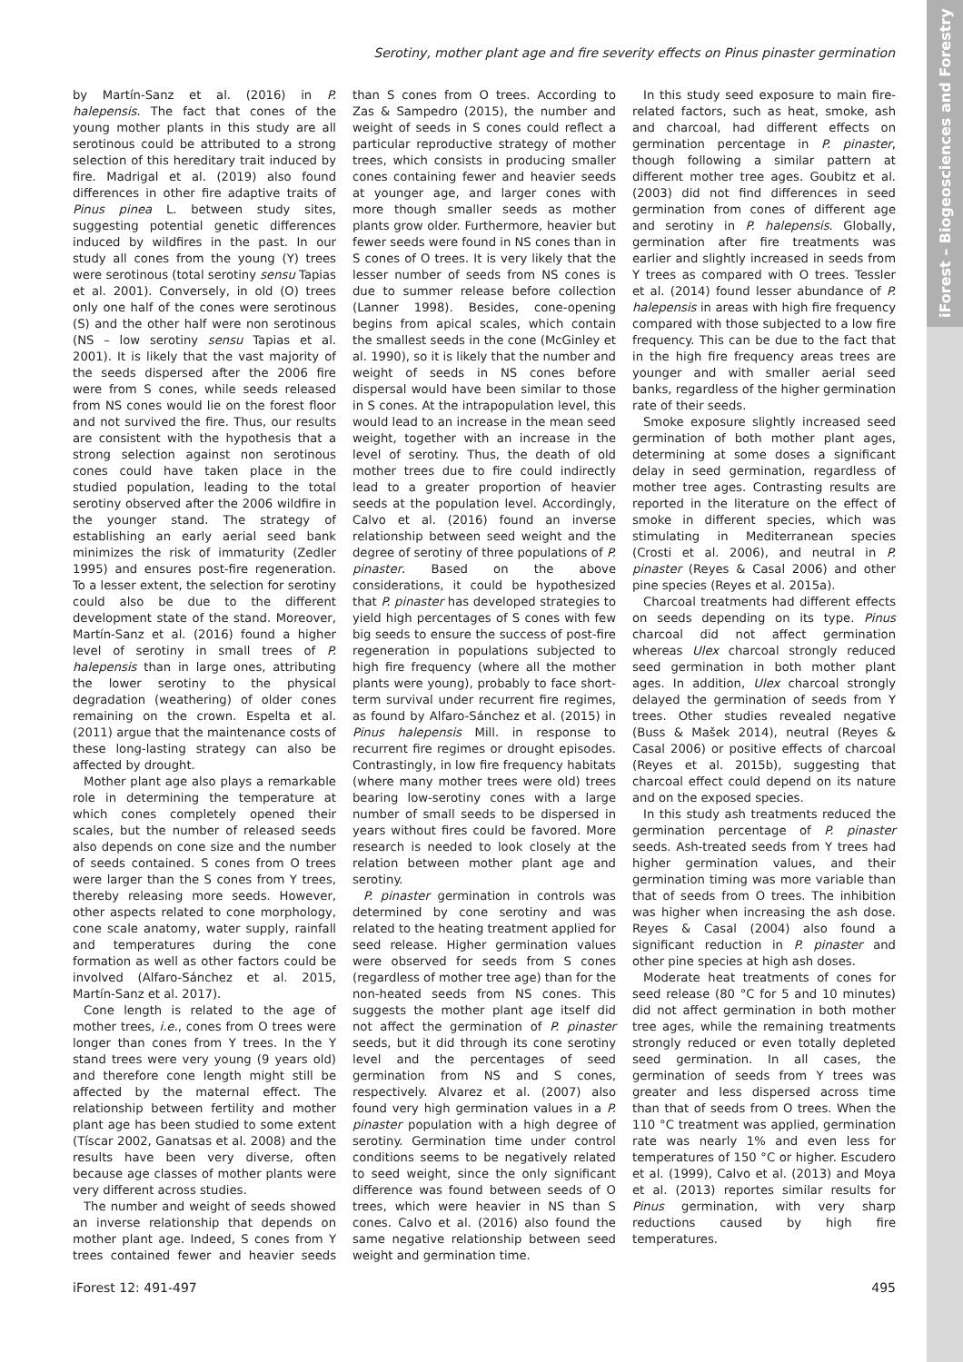iForest – Biogeosciences and Forestry
Serotiny, mother plant age and fire severity effects on Pinus pinaster germination
by Martín-Sanz et al. (2016) in P. halepensis. The fact that cones of the young mother plants in this study are all serotinous could be attributed to a strong selection of this hereditary trait induced by fire. Madrigal et al. (2019) also found differences in other fire adaptive traits of Pinus pinea L. between study sites, suggesting potential genetic differences induced by wildfires in the past. In our study all cones from the young (Y) trees were serotinous (total serotiny sensu Tapias et al. 2001). Conversely, in old (O) trees only one half of the cones were serotinous (S) and the other half were non serotinous (NS – low serotiny sensu Tapias et al. 2001). It is likely that the vast majority of the seeds dispersed after the 2006 fire were from S cones, while seeds released from NS cones would lie on the forest floor and not survived the fire. Thus, our results are consistent with the hypothesis that a strong selection against non serotinous cones could have taken place in the studied population, leading to the total serotiny observed after the 2006 wildfire in the younger stand. The strategy of establishing an early aerial seed bank minimizes the risk of immaturity (Zedler 1995) and ensures post-fire regeneration. To a lesser extent, the selection for serotiny could also be due to the different development state of the stand. Moreover, Martín-Sanz et al. (2016) found a higher level of serotiny in small trees of P. halepensis than in large ones, attributing the lower serotiny to the physical degradation (weathering) of older cones remaining on the crown. Espelta et al. (2011) argue that the maintenance costs of these long-lasting strategy can also be affected by drought.
Mother plant age also plays a remarkable role in determining the temperature at which cones completely opened their scales, but the number of released seeds also depends on cone size and the number of seeds contained. S cones from O trees were larger than the S cones from Y trees, thereby releasing more seeds. However, other aspects related to cone morphology, cone scale anatomy, water supply, rainfall and temperatures during the cone formation as well as other factors could be involved (Alfaro-Sánchez et al. 2015, Martín-Sanz et al. 2017).
Cone length is related to the age of mother trees, i.e., cones from O trees were longer than cones from Y trees. In the Y stand trees were very young (9 years old) and therefore cone length might still be affected by the maternal effect. The relationship between fertility and mother plant age has been studied to some extent (Tíscar 2002, Ganatsas et al. 2008) and the results have been very diverse, often because age classes of mother plants were very different across studies.
The number and weight of seeds showed an inverse relationship that depends on mother plant age. Indeed, S cones from Y trees contained fewer and heavier seeds than S cones from O trees. According to Zas & Sampedro (2015), the number and weight of seeds in S cones could reflect a particular reproductive strategy of mother trees, which consists in producing smaller cones containing fewer and heavier seeds at younger age, and larger cones with more though smaller seeds as mother plants grow older. Furthermore, heavier but fewer seeds were found in NS cones than in S cones of O trees. It is very likely that the lesser number of seeds from NS cones is due to summer release before collection (Lanner 1998). Besides, cone-opening begins from apical scales, which contain the smallest seeds in the cone (McGinley et al. 1990), so it is likely that the number and weight of seeds in NS cones before dispersal would have been similar to those in S cones. At the intrapopulation level, this would lead to an increase in the mean seed weight, together with an increase in the level of serotiny. Thus, the death of old mother trees due to fire could indirectly lead to a greater proportion of heavier seeds at the population level. Accordingly, Calvo et al. (2016) found an inverse relationship between seed weight and the degree of serotiny of three populations of P. pinaster. Based on the above considerations, it could be hypothesized that P. pinaster has developed strategies to yield high percentages of S cones with few big seeds to ensure the success of post-fire regeneration in populations subjected to high fire frequency (where all the mother plants were young), probably to face short-term survival under recurrent fire regimes, as found by Alfaro-Sánchez et al. (2015) in Pinus halepensis Mill. in response to recurrent fire regimes or drought episodes. Contrastingly, in low fire frequency habitats (where many mother trees were old) trees bearing low-serotiny cones with a large number of small seeds to be dispersed in years without fires could be favored. More research is needed to look closely at the relation between mother plant age and serotiny.
P. pinaster germination in controls was determined by cone serotiny and was related to the heating treatment applied for seed release. Higher germination values were observed for seeds from S cones (regardless of mother tree age) than for the non-heated seeds from NS cones. This suggests the mother plant age itself did not affect the germination of P. pinaster seeds, but it did through its cone serotiny level and the percentages of seed germination from NS and S cones, respectively. Alvarez et al. (2007) also found very high germination values in a P. pinaster population with a high degree of serotiny. Germination time under control conditions seems to be negatively related to seed weight, since the only significant difference was found between seeds of O trees, which were heavier in NS than S cones. Calvo et al. (2016) also found the same negative relationship between seed weight and germination time.
In this study seed exposure to main fire-related factors, such as heat, smoke, ash and charcoal, had different effects on germination percentage in P. pinaster, though following a similar pattern at different mother tree ages. Goubitz et al. (2003) did not find differences in seed germination from cones of different age and serotiny in P. halepensis. Globally, germination after fire treatments was earlier and slightly increased in seeds from Y trees as compared with O trees. Tessler et al. (2014) found lesser abundance of P. halepensis in areas with high fire frequency compared with those subjected to a low fire frequency. This can be due to the fact that in the high fire frequency areas trees are younger and with smaller aerial seed banks, regardless of the higher germination rate of their seeds.
Smoke exposure slightly increased seed germination of both mother plant ages, determining at some doses a significant delay in seed germination, regardless of mother tree ages. Contrasting results are reported in the literature on the effect of smoke in different species, which was stimulating in Mediterranean species (Crosti et al. 2006), and neutral in P. pinaster (Reyes & Casal 2006) and other pine species (Reyes et al. 2015a).
Charcoal treatments had different effects on seeds depending on its type. Pinus charcoal did not affect germination whereas Ulex charcoal strongly reduced seed germination in both mother plant ages. In addition, Ulex charcoal strongly delayed the germination of seeds from Y trees. Other studies revealed negative (Buss & Mašek 2014), neutral (Reyes & Casal 2006) or positive effects of charcoal (Reyes et al. 2015b), suggesting that charcoal effect could depend on its nature and on the exposed species.
In this study ash treatments reduced the germination percentage of P. pinaster seeds. Ash-treated seeds from Y trees had higher germination values, and their germination timing was more variable than that of seeds from O trees. The inhibition was higher when increasing the ash dose. Reyes & Casal (2004) also found a significant reduction in P. pinaster and other pine species at high ash doses.
Moderate heat treatments of cones for seed release (80 °C for 5 and 10 minutes) did not affect germination in both mother tree ages, while the remaining treatments strongly reduced or even totally depleted seed germination. In all cases, the germination of seeds from Y trees was greater and less dispersed across time than that of seeds from O trees. When the 110 °C treatment was applied, germination rate was nearly 1% and even less for temperatures of 150 °C or higher. Escudero et al. (1999), Calvo et al. (2013) and Moya et al. (2013) reportes similar results for Pinus germination, with very sharp reductions caused by high fire temperatures.
iForest 12: 491-497 495